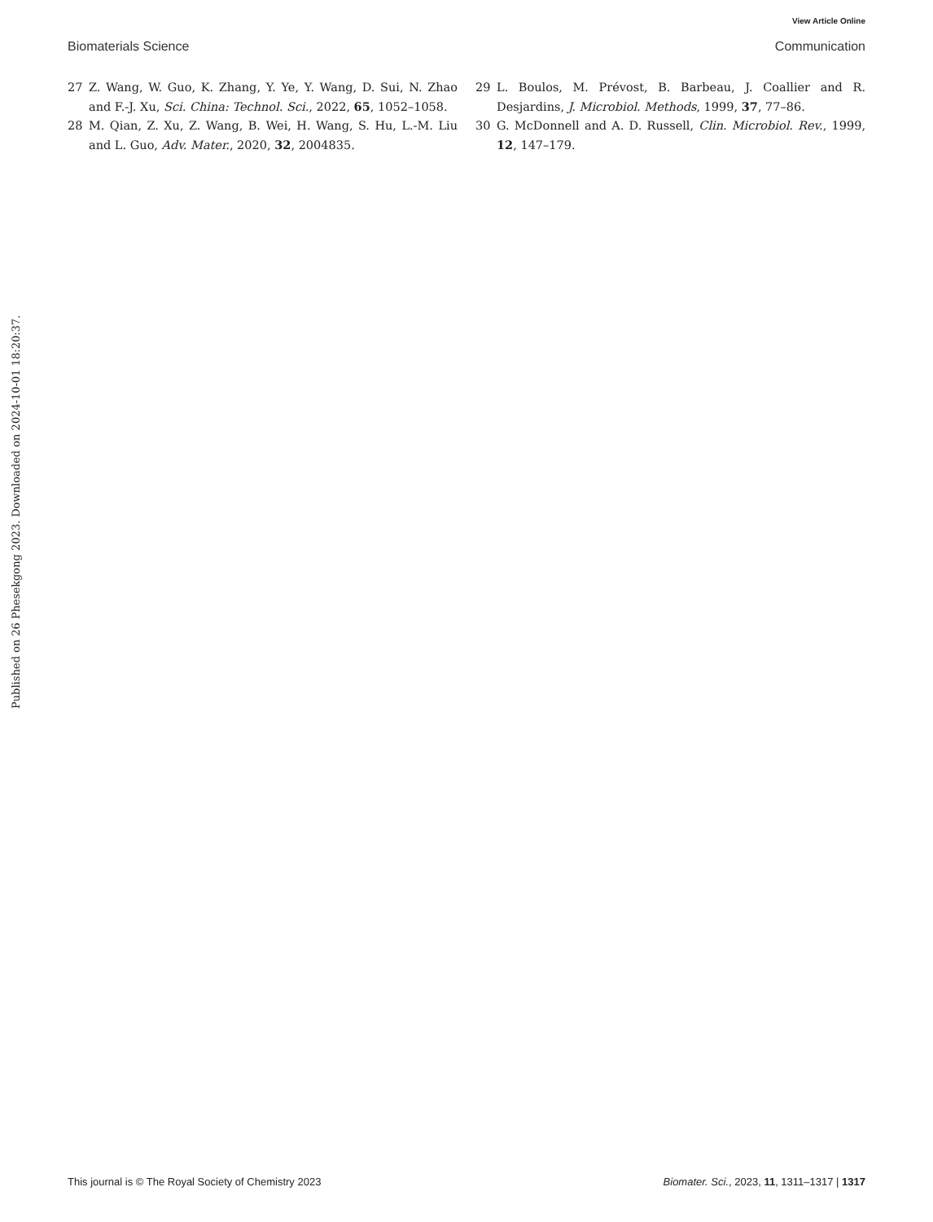View Article Online
Biomaterials Science Communication
27 Z. Wang, W. Guo, K. Zhang, Y. Ye, Y. Wang, D. Sui, N. Zhao and F.-J. Xu, Sci. China: Technol. Sci., 2022, 65, 1052–1058.
28 M. Qian, Z. Xu, Z. Wang, B. Wei, H. Wang, S. Hu, L.-M. Liu and L. Guo, Adv. Mater., 2020, 32, 2004835.
29 L. Boulos, M. Prévost, B. Barbeau, J. Coallier and R. Desjardins, J. Microbiol. Methods, 1999, 37, 77–86.
30 G. McDonnell and A. D. Russell, Clin. Microbiol. Rev., 1999, 12, 147–179.
Published on 26 Phesekgong 2023. Downloaded on 2024-10-01 18:20:37.
This journal is © The Royal Society of Chemistry 2023 Biomater. Sci., 2023, 11, 1311–1317 | 1317